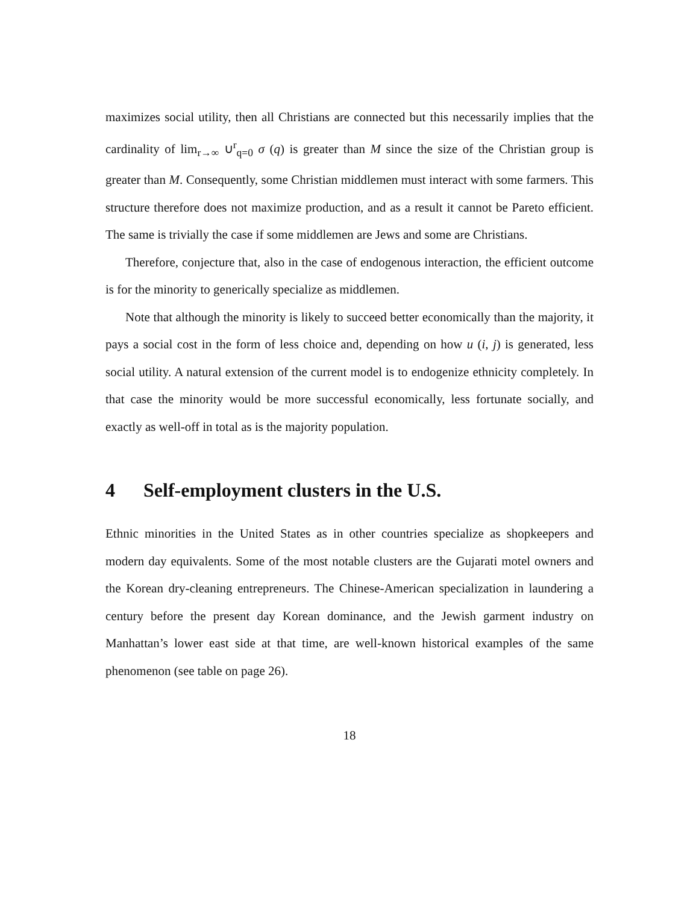maximizes social utility, then all Christians are connected but this necessarily implies that the cardinality of lim<sub>r→∞</sub> ∪<sup>r</sup><sub>q=0</sub> σ (q) is greater than M since the size of the Christian group is greater than M. Consequently, some Christian middlemen must interact with some farmers. This structure therefore does not maximize production, and as a result it cannot be Pareto efficient. The same is trivially the case if some middlemen are Jews and some are Christians.
Therefore, conjecture that, also in the case of endogenous interaction, the efficient outcome is for the minority to generically specialize as middlemen.
Note that although the minority is likely to succeed better economically than the majority, it pays a social cost in the form of less choice and, depending on how u (i, j) is generated, less social utility. A natural extension of the current model is to endogenize ethnicity completely. In that case the minority would be more successful economically, less fortunate socially, and exactly as well-off in total as is the majority population.
4 Self-employment clusters in the U.S.
Ethnic minorities in the United States as in other countries specialize as shopkeepers and modern day equivalents. Some of the most notable clusters are the Gujarati motel owners and the Korean dry-cleaning entrepreneurs. The Chinese-American specialization in laundering a century before the present day Korean dominance, and the Jewish garment industry on Manhattan’s lower east side at that time, are well-known historical examples of the same phenomenon (see table on page 26).
18